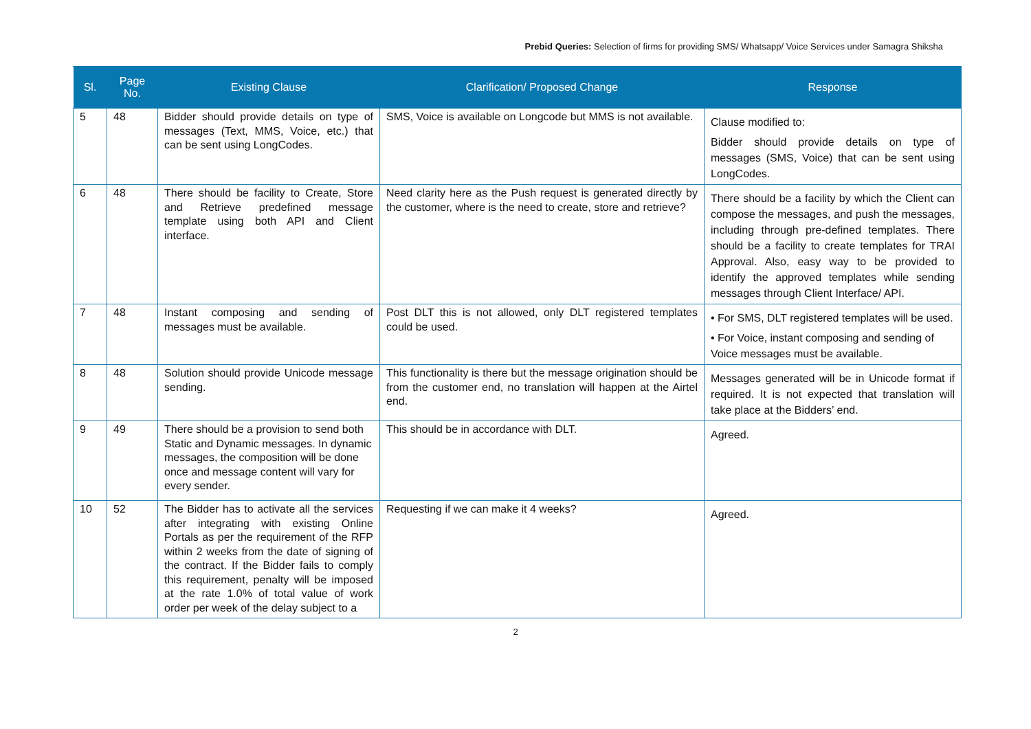Prebid Queries: Selection of firms for providing SMS/ Whatsapp/ Voice Services under Samagra Shiksha
| Sl. | Page No. | Existing Clause | Clarification/ Proposed Change | Response |
| --- | --- | --- | --- | --- |
| 5 | 48 | Bidder should provide details on type of messages (Text, MMS, Voice, etc.) that can be sent using LongCodes. | SMS, Voice is available on Longcode but MMS is not available. | Clause modified to: Bidder should provide details on type of messages (SMS, Voice) that can be sent using LongCodes. |
| 6 | 48 | There should be facility to Create, Store and Retrieve predefined message template using both API and Client interface. | Need clarity here as the Push request is generated directly by the customer, where is the need to create, store and retrieve? | There should be a facility by which the Client can compose the messages, and push the messages, including through pre-defined templates. There should be a facility to create templates for TRAI Approval. Also, easy way to be provided to identify the approved templates while sending messages through Client Interface/ API. |
| 7 | 48 | Instant composing and sending of messages must be available. | Post DLT this is not allowed, only DLT registered templates could be used. | • For SMS, DLT registered templates will be used. • For Voice, instant composing and sending of Voice messages must be available. |
| 8 | 48 | Solution should provide Unicode message sending. | This functionality is there but the message origination should be from the customer end, no translation will happen at the Airtel end. | Messages generated will be in Unicode format if required. It is not expected that translation will take place at the Bidders’ end. |
| 9 | 49 | There should be a provision to send both Static and Dynamic messages. In dynamic messages, the composition will be done once and message content will vary for every sender. | This should be in accordance with DLT. | Agreed. |
| 10 | 52 | The Bidder has to activate all the services after integrating with existing Online Portals as per the requirement of the RFP within 2 weeks from the date of signing of the contract. If the Bidder fails to comply this requirement, penalty will be imposed at the rate 1.0% of total value of work order per week of the delay subject to a | Requesting if we can make it 4 weeks? | Agreed. |
2